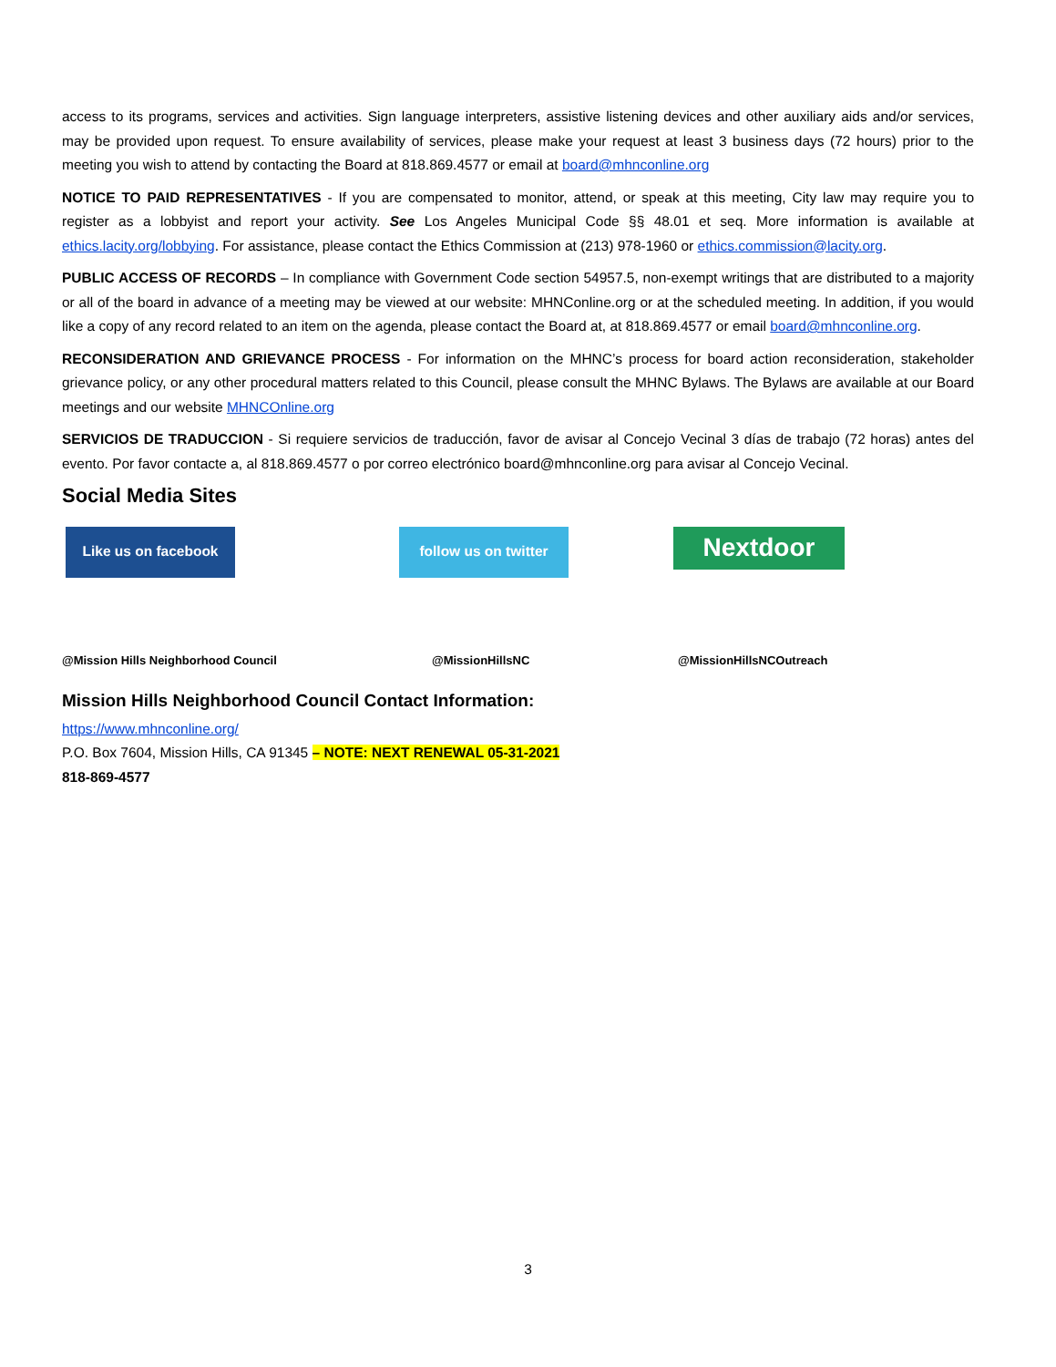access to its programs, services and activities. Sign language interpreters, assistive listening devices and other auxiliary aids and/or services, may be provided upon request. To ensure availability of services, please make your request at least 3 business days (72 hours) prior to the meeting you wish to attend by contacting the Board at 818.869.4577 or email at board@mhnconline.org
NOTICE TO PAID REPRESENTATIVES - If you are compensated to monitor, attend, or speak at this meeting, City law may require you to register as a lobbyist and report your activity. See Los Angeles Municipal Code §§ 48.01 et seq. More information is available at ethics.lacity.org/lobbying. For assistance, please contact the Ethics Commission at (213) 978-1960 or ethics.commission@lacity.org.
PUBLIC ACCESS OF RECORDS – In compliance with Government Code section 54957.5, non-exempt writings that are distributed to a majority or all of the board in advance of a meeting may be viewed at our website: MHNConline.org or at the scheduled meeting. In addition, if you would like a copy of any record related to an item on the agenda, please contact the Board at, at 818.869.4577 or email board@mhnconline.org.
RECONSIDERATION AND GRIEVANCE PROCESS - For information on the MHNC’s process for board action reconsideration, stakeholder grievance policy, or any other procedural matters related to this Council, please consult the MHNC Bylaws. The Bylaws are available at our Board meetings and our website MHNCOnline.org
SERVICIOS DE TRADUCCION - Si requiere servicios de traducción, favor de avisar al Concejo Vecinal 3 días de trabajo (72 horas) antes del evento. Por favor contacte a, al 818.869.4577 o por correo electrónico board@mhnconline.org para avisar al Concejo Vecinal.
Social Media Sites
Like us on facebook follow us on twitter
Nextdoor
@Mission Hills Neighborhood Council @MissionHillsNC @MissionHillsNCOutreach
Mission Hills Neighborhood Council Contact Information:
https://www.mhnconline.org/
P.O. Box 7604, Mission Hills, CA 91345 – NOTE: NEXT RENEWAL 05-31-2021
818-869-4577
3